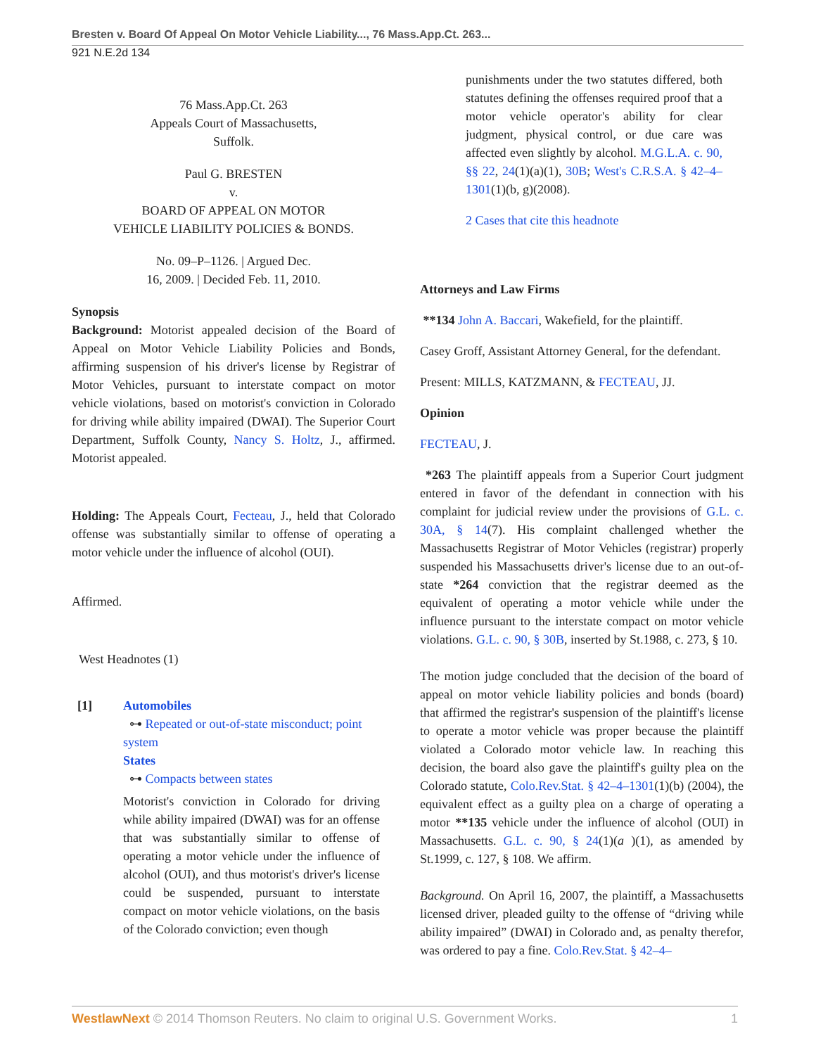Bresten v. Board Of Appeal On Motor Vehicle Liability..., 76 Mass.App.Ct. 263...
921 N.E.2d 134
76 Mass.App.Ct. 263
Appeals Court of Massachusetts,
Suffolk.
Paul G. BRESTEN
v.
BOARD OF APPEAL ON MOTOR
VEHICLE LIABILITY POLICIES & BONDS.
No. 09–P–1126. | Argued Dec.
16, 2009. | Decided Feb. 11, 2010.
Synopsis
Background: Motorist appealed decision of the Board of Appeal on Motor Vehicle Liability Policies and Bonds, affirming suspension of his driver's license by Registrar of Motor Vehicles, pursuant to interstate compact on motor vehicle violations, based on motorist's conviction in Colorado for driving while ability impaired (DWAI). The Superior Court Department, Suffolk County, Nancy S. Holtz, J., affirmed. Motorist appealed.
Holding: The Appeals Court, Fecteau, J., held that Colorado offense was substantially similar to offense of operating a motor vehicle under the influence of alcohol (OUI).
Affirmed.
West Headnotes (1)
[1] Automobiles
⊶ Repeated or out-of-state misconduct; point system
States
⊶ Compacts between states
Motorist's conviction in Colorado for driving while ability impaired (DWAI) was for an offense that was substantially similar to offense of operating a motor vehicle under the influence of alcohol (OUI), and thus motorist's driver's license could be suspended, pursuant to interstate compact on motor vehicle violations, on the basis of the Colorado conviction; even though
punishments under the two statutes differed, both statutes defining the offenses required proof that a motor vehicle operator's ability for clear judgment, physical control, or due care was affected even slightly by alcohol. M.G.L.A. c. 90, §§ 22, 24(1)(a)(1), 30B; West's C.R.S.A. § 42–4–1301(1)(b, g)(2008).
2 Cases that cite this headnote
Attorneys and Law Firms
**134 John A. Baccari, Wakefield, for the plaintiff.
Casey Groff, Assistant Attorney General, for the defendant.
Present: MILLS, KATZMANN, & FECTEAU, JJ.
Opinion
FECTEAU, J.
*263 The plaintiff appeals from a Superior Court judgment entered in favor of the defendant in connection with his complaint for judicial review under the provisions of G.L. c. 30A, § 14(7). His complaint challenged whether the Massachusetts Registrar of Motor Vehicles (registrar) properly suspended his Massachusetts driver's license due to an out-of-state *264 conviction that the registrar deemed as the equivalent of operating a motor vehicle while under the influence pursuant to the interstate compact on motor vehicle violations. G.L. c. 90, § 30B, inserted by St.1988, c. 273, § 10.
The motion judge concluded that the decision of the board of appeal on motor vehicle liability policies and bonds (board) that affirmed the registrar's suspension of the plaintiff's license to operate a motor vehicle was proper because the plaintiff violated a Colorado motor vehicle law. In reaching this decision, the board also gave the plaintiff's guilty plea on the Colorado statute, Colo.Rev.Stat. § 42–4–1301(1)(b) (2004), the equivalent effect as a guilty plea on a charge of operating a motor **135 vehicle under the influence of alcohol (OUI) in Massachusetts. G.L. c. 90, § 24(1)(a )(1), as amended by St.1999, c. 127, § 108. We affirm.
Background. On April 16, 2007, the plaintiff, a Massachusetts licensed driver, pleaded guilty to the offense of “driving while ability impaired” (DWAI) in Colorado and, as penalty therefor, was ordered to pay a fine. Colo.Rev.Stat. § 42–4–
WestlawNext © 2014 Thomson Reuters. No claim to original U.S. Government Works. 1